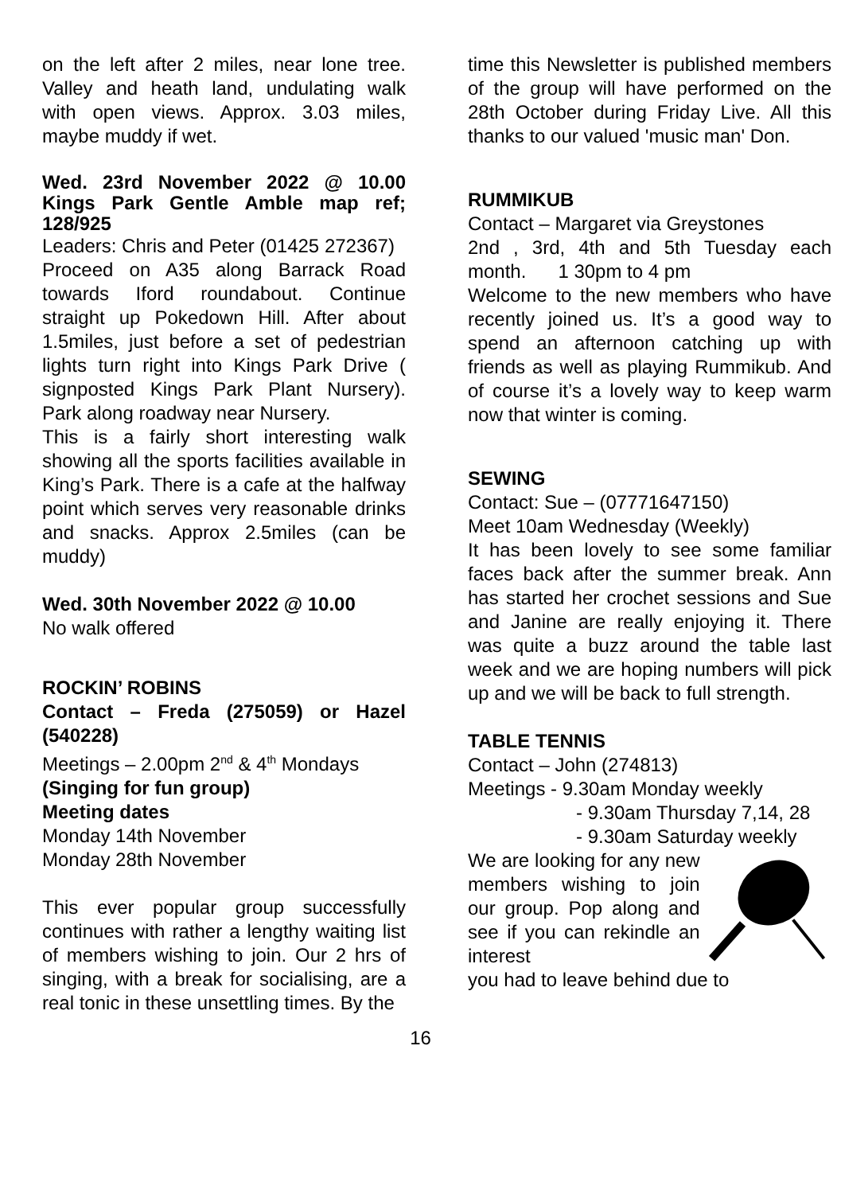on the left after 2 miles, near lone tree. Valley and heath land, undulating walk with open views. Approx. 3.03 miles, maybe muddy if wet.
Wed. 23rd November 2022 @ 10.00 Kings Park Gentle Amble map ref; 128/925
Leaders: Chris and Peter (01425 272367)
Proceed on A35 along Barrack Road towards Iford roundabout. Continue straight up Pokedown Hill. After about 1.5miles, just before a set of pedestrian lights turn right into Kings Park Drive ( signposted Kings Park Plant Nursery). Park along roadway near Nursery.
This is a fairly short interesting walk showing all the sports facilities available in King’s Park. There is a cafe at the halfway point which serves very reasonable drinks and snacks. Approx 2.5miles (can be muddy)
Wed. 30th November 2022 @ 10.00
No walk offered
ROCKIN’ ROBINS
Contact – Freda (275059) or Hazel (540228)
Meetings – 2.00pm 2<sup>nd</sup> & 4<sup>th</sup> Mondays
(Singing for fun group)
Meeting dates
Monday 14th November
Monday 28th November
This ever popular group successfully continues with rather a lengthy waiting list of members wishing to join. Our 2 hrs of singing, with a break for socialising, are a real tonic in these unsettling times. By the
time this Newsletter is published members of the group will have performed on the 28th October during Friday Live. All this thanks to our valued 'music man' Don.
RUMMIKUB
Contact – Margaret via Greystones
2nd , 3rd, 4th and 5th Tuesday each month. 1 30pm to 4 pm
Welcome to the new members who have recently joined us. It’s a good way to spend an afternoon catching up with friends as well as playing Rummikub. And of course it’s a lovely way to keep warm now that winter is coming.
SEWING
Contact: Sue – (07771647150)
Meet 10am Wednesday (Weekly)
It has been lovely to see some familiar faces back after the summer break. Ann has started her crochet sessions and Sue and Janine are really enjoying it. There was quite a buzz around the table last week and we are hoping numbers will pick up and we will be back to full strength.
TABLE TENNIS
Contact – John (274813)
Meetings - 9.30am Monday weekly
- 9.30am Thursday 7,14, 28
- 9.30am Saturday weekly
We are looking for any new members wishing to join our group. Pop along and see if you can rekindle an interest
you had to leave behind due to
16